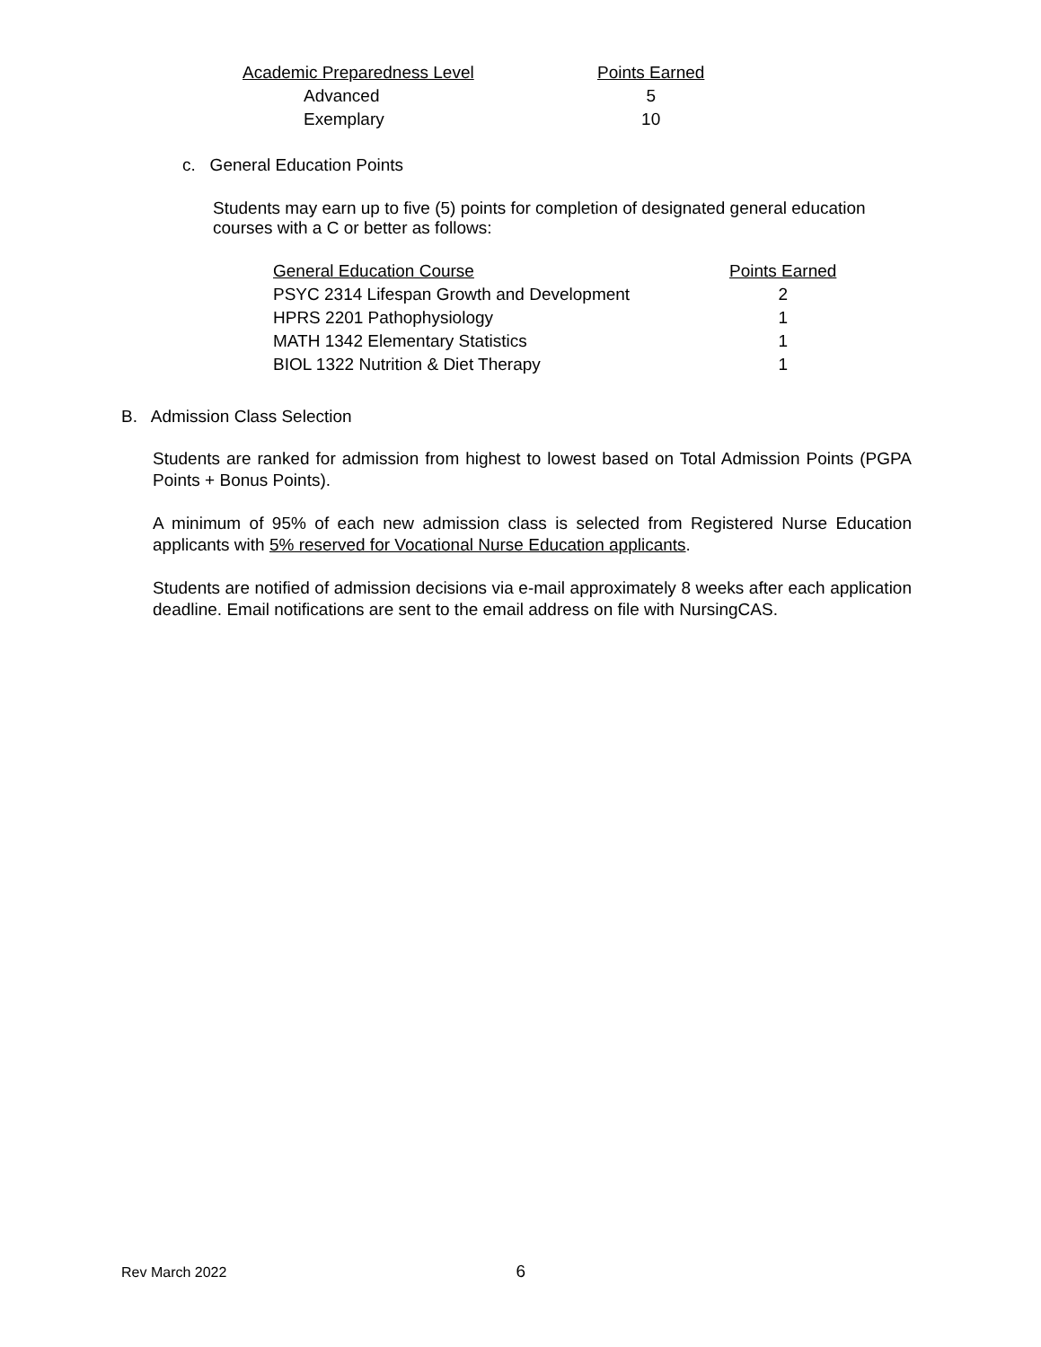| Academic Preparedness Level | Points Earned |
| Advanced | 5 |
| Exemplary | 10 |
c. General Education Points
Students may earn up to five (5) points for completion of designated general education courses with a C or better as follows:
| General Education Course | Points Earned |
| PSYC 2314 Lifespan Growth and Development | 2 |
| HPRS 2201 Pathophysiology | 1 |
| MATH 1342 Elementary Statistics | 1 |
| BIOL 1322 Nutrition & Diet Therapy | 1 |
B. Admission Class Selection
Students are ranked for admission from highest to lowest based on Total Admission Points (PGPA Points + Bonus Points).
A minimum of 95% of each new admission class is selected from Registered Nurse Education applicants with 5% reserved for Vocational Nurse Education applicants.
Students are notified of admission decisions via e-mail approximately 8 weeks after each application deadline. Email notifications are sent to the email address on file with NursingCAS.
Rev March 2022 6